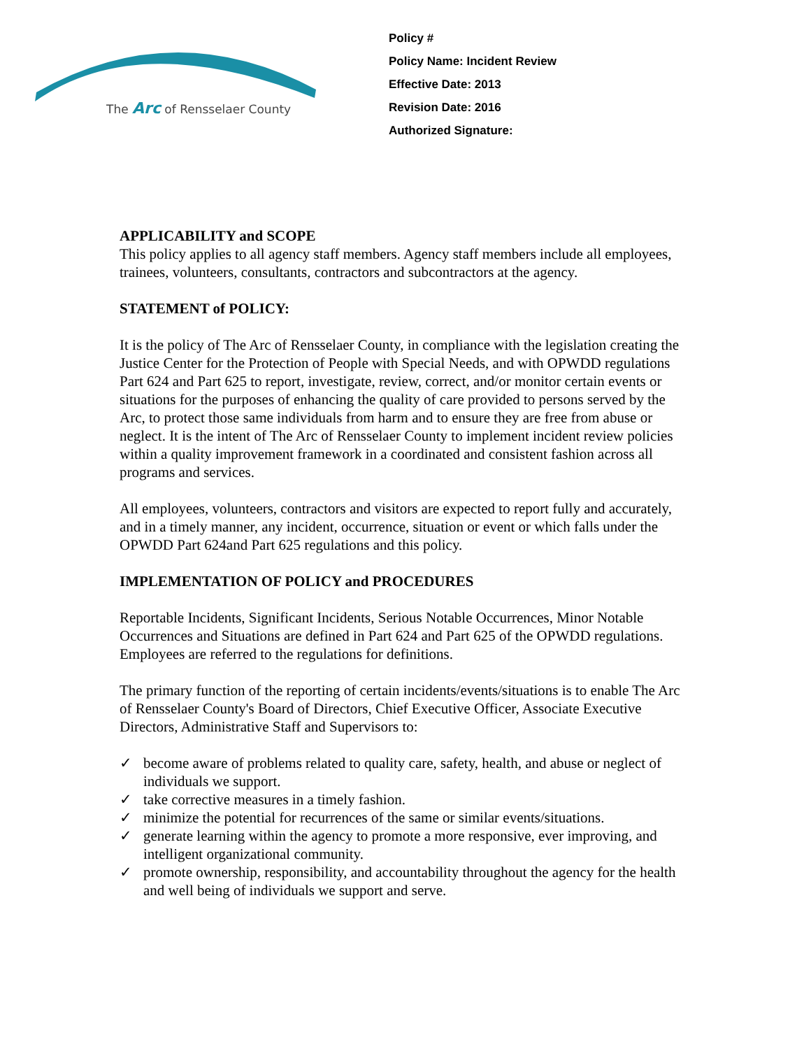The Arc of Rensselaer County
Policy #
Policy Name: Incident Review
Effective Date: 2013
Revision Date: 2016
Authorized Signature:
APPLICABILITY and SCOPE
This policy applies to all agency staff members. Agency staff members include all employees, trainees, volunteers, consultants, contractors and subcontractors at the agency.
STATEMENT of POLICY:
It is the policy of The Arc of Rensselaer County, in compliance with the legislation creating the Justice Center for the Protection of People with Special Needs, and with OPWDD regulations Part 624 and Part 625 to report, investigate, review, correct, and/or monitor certain events or situations for the purposes of enhancing the quality of care provided to persons served by the Arc, to protect those same individuals from harm and to ensure they are free from abuse or neglect. It is the intent of The Arc of Rensselaer County to implement incident review policies within a quality improvement framework in a coordinated and consistent fashion across all programs and services.
All employees, volunteers, contractors and visitors are expected to report fully and accurately, and in a timely manner, any incident, occurrence, situation or event or which falls under the OPWDD Part 624and Part 625 regulations and this policy.
IMPLEMENTATION OF POLICY and PROCEDURES
Reportable Incidents, Significant Incidents, Serious Notable Occurrences, Minor Notable Occurrences and Situations are defined in Part 624 and Part 625 of the OPWDD regulations. Employees are referred to the regulations for definitions.
The primary function of the reporting of certain incidents/events/situations is to enable The Arc of Rensselaer County's Board of Directors, Chief Executive Officer, Associate Executive Directors, Administrative Staff and Supervisors to:
✓ become aware of problems related to quality care, safety, health, and abuse or neglect of
individuals we support.
✓ take corrective measures in a timely fashion.
✓ minimize the potential for recurrences of the same or similar events/situations.
✓ generate learning within the agency to promote a more responsive, ever improving, and intelligent organizational community.
✓ promote ownership, responsibility, and accountability throughout the agency for the health and well being of individuals we support and serve.